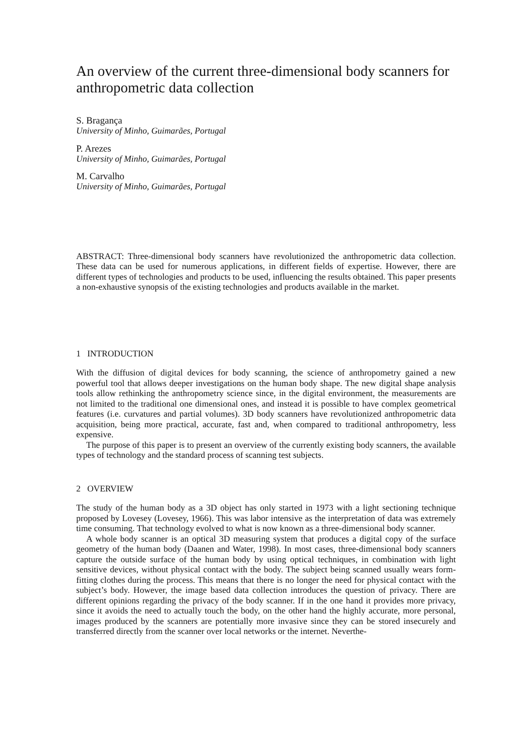An overview of the current three-dimensional body scanners for anthropometric data collection
S. Bragança
University of Minho, Guimarães, Portugal
P. Arezes
University of Minho, Guimarães, Portugal
M. Carvalho
University of Minho, Guimarães, Portugal
ABSTRACT: Three-dimensional body scanners have revolutionized the anthropometric data collection. These data can be used for numerous applications, in different fields of expertise. However, there are different types of technologies and products to be used, influencing the results obtained. This paper presents a non-exhaustive synopsis of the existing technologies and products available in the market.
1 INTRODUCTION
With the diffusion of digital devices for body scanning, the science of anthropometry gained a new powerful tool that allows deeper investigations on the human body shape. The new digital shape analysis tools allow rethinking the anthropometry science since, in the digital environment, the measurements are not limited to the traditional one dimensional ones, and instead it is possible to have complex geometrical features (i.e. curvatures and partial volumes). 3D body scanners have revolutionized anthropometric data acquisition, being more practical, accurate, fast and, when compared to traditional anthropometry, less expensive.
The purpose of this paper is to present an overview of the currently existing body scanners, the available types of technology and the standard process of scanning test subjects.
2 OVERVIEW
The study of the human body as a 3D object has only started in 1973 with a light sectioning technique proposed by Lovesey (Lovesey, 1966). This was labor intensive as the interpretation of data was extremely time consuming. That technology evolved to what is now known as a three-dimensional body scanner.
A whole body scanner is an optical 3D measuring system that produces a digital copy of the surface geometry of the human body (Daanen and Water, 1998). In most cases, three-dimensional body scanners capture the outside surface of the human body by using optical techniques, in combination with light sensitive devices, without physical contact with the body. The subject being scanned usually wears form-fitting clothes during the process. This means that there is no longer the need for physical contact with the subject’s body. However, the image based data collection introduces the question of privacy. There are different opinions regarding the privacy of the body scanner. If in the one hand it provides more privacy, since it avoids the need to actually touch the body, on the other hand the highly accurate, more personal, images produced by the scanners are potentially more invasive since they can be stored insecurely and transferred directly from the scanner over local networks or the internet. Neverthe-